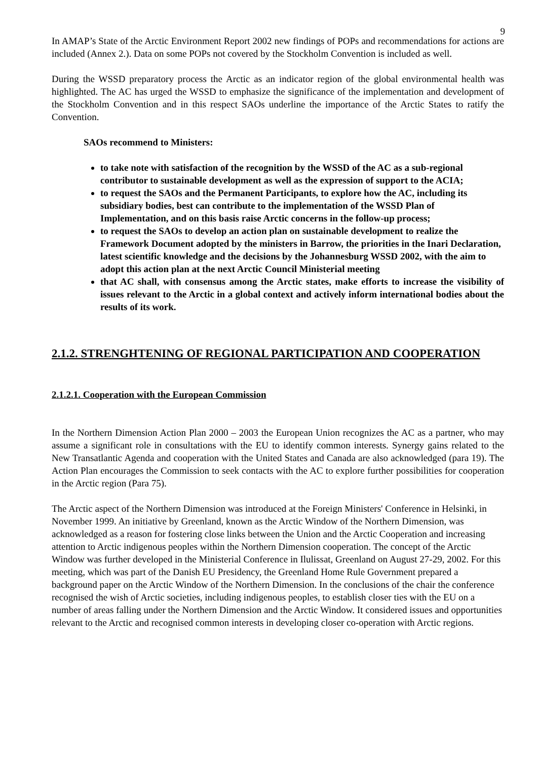9
In AMAP’s State of the Arctic Environment Report 2002 new findings of POPs and recommendations for actions are included (Annex 2.). Data on some POPs not covered by the Stockholm Convention is included as well.
During the WSSD preparatory process the Arctic as an indicator region of the global environmental health was highlighted. The AC has urged the WSSD to emphasize the significance of the implementation and development of the Stockholm Convention and in this respect SAOs underline the importance of the Arctic States to ratify the Convention.
SAOs recommend to Ministers:
to take note with satisfaction of the recognition by the WSSD of the AC as a sub-regional contributor to sustainable development as well as the expression of support to the ACIA;
to request the SAOs and the Permanent Participants, to explore how the AC, including its subsidiary bodies, best can contribute to the implementation of the WSSD Plan of Implementation, and on this basis raise Arctic concerns in the follow-up process;
to request the SAOs to develop an action plan on sustainable development to realize the Framework Document adopted by the ministers in Barrow, the priorities in the Inari Declaration, latest scientific knowledge and the decisions by the Johannesburg WSSD 2002, with the aim to adopt this action plan at the next Arctic Council Ministerial meeting
that AC shall, with consensus among the Arctic states, make efforts to increase the visibility of issues relevant to the Arctic in a global context and actively inform international bodies about the results of its work.
2.1.2. STRENGHTENING OF REGIONAL PARTICIPATION AND COOPERATION
2.1.2.1. Cooperation with the European Commission
In the Northern Dimension Action Plan 2000 – 2003 the European Union recognizes the AC as a partner, who may assume a significant role in consultations with the EU to identify common interests. Synergy gains related to the New Transatlantic Agenda and cooperation with the United States and Canada are also acknowledged (para 19). The Action Plan encourages the Commission to seek contacts with the AC to explore further possibilities for cooperation in the Arctic region (Para 75).
The Arctic aspect of the Northern Dimension was introduced at the Foreign Ministers' Conference in Helsinki, in November 1999. An initiative by Greenland, known as the Arctic Window of the Northern Dimension, was acknowledged as a reason for fostering close links between the Union and the Arctic Cooperation and increasing attention to Arctic indigenous peoples within the Northern Dimension cooperation. The concept of the Arctic Window was further developed in the Ministerial Conference in Ilulissat, Greenland on August 27-29, 2002. For this meeting, which was part of the Danish EU Presidency, the Greenland Home Rule Government prepared a background paper on the Arctic Window of the Northern Dimension. In the conclusions of the chair the conference recognised the wish of Arctic societies, including indigenous peoples, to establish closer ties with the EU on a number of areas falling under the Northern Dimension and the Arctic Window. It considered issues and opportunities relevant to the Arctic and recognised common interests in developing closer co-operation with Arctic regions.